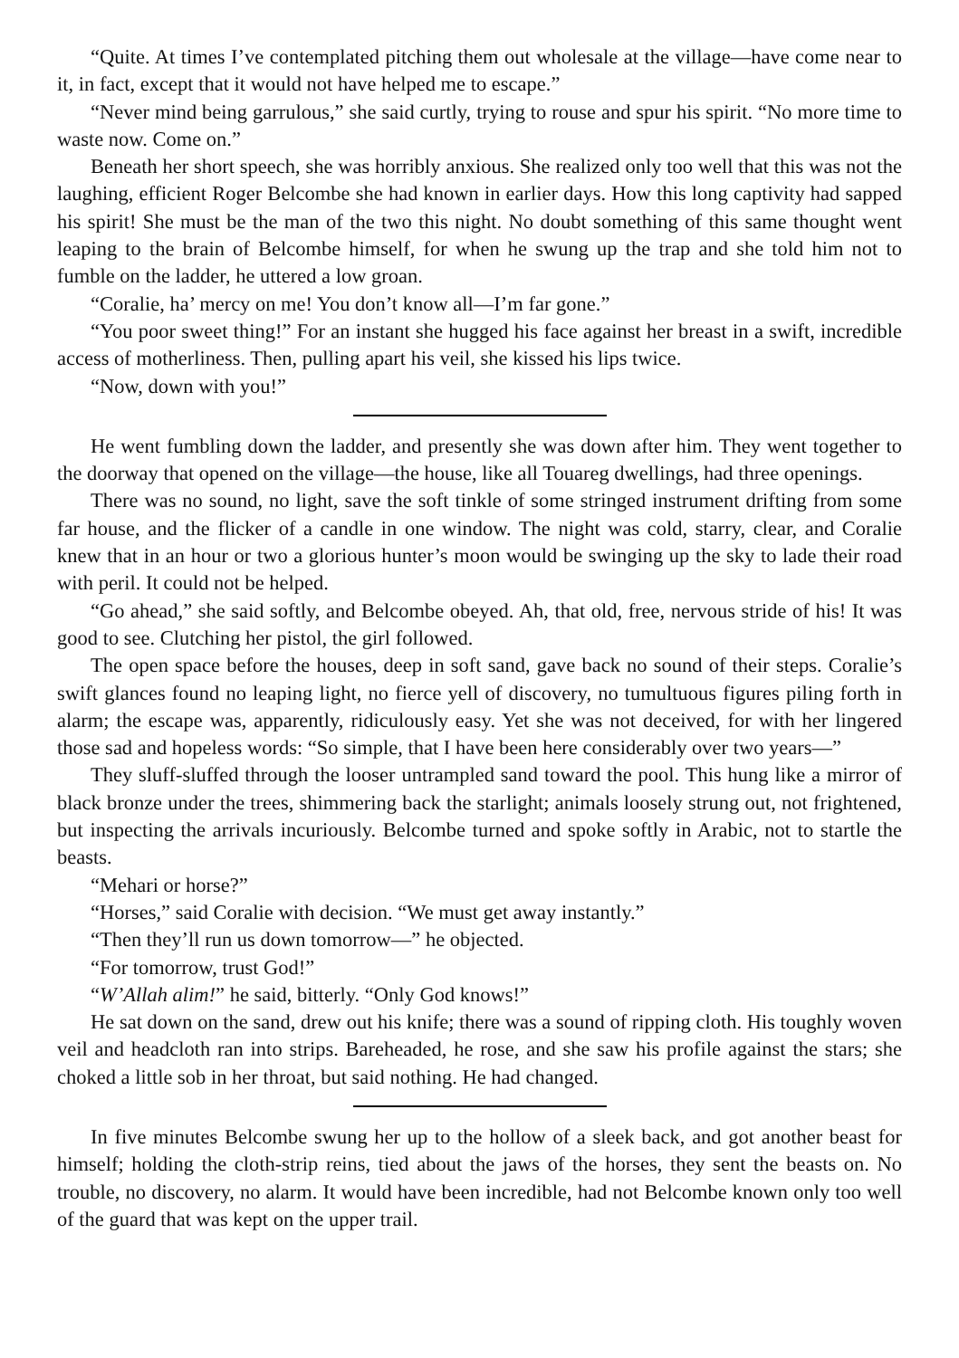“Quite. At times I’ve contemplated pitching them out wholesale at the village—have come near to it, in fact, except that it would not have helped me to escape.”
“Never mind being garrulous,” she said curtly, trying to rouse and spur his spirit. “No more time to waste now. Come on.”
Beneath her short speech, she was horribly anxious. She realized only too well that this was not the laughing, efficient Roger Belcombe she had known in earlier days. How this long captivity had sapped his spirit! She must be the man of the two this night. No doubt something of this same thought went leaping to the brain of Belcombe himself, for when he swung up the trap and she told him not to fumble on the ladder, he uttered a low groan.
“Coralie, ha’ mercy on me! You don’t know all—I’m far gone.”
“You poor sweet thing!” For an instant she hugged his face against her breast in a swift, incredible access of motherliness. Then, pulling apart his veil, she kissed his lips twice.
“Now, down with you!”
He went fumbling down the ladder, and presently she was down after him. They went together to the doorway that opened on the village—the house, like all Touareg dwellings, had three openings.
There was no sound, no light, save the soft tinkle of some stringed instrument drifting from some far house, and the flicker of a candle in one window. The night was cold, starry, clear, and Coralie knew that in an hour or two a glorious hunter’s moon would be swinging up the sky to lade their road with peril. It could not be helped.
“Go ahead,” she said softly, and Belcombe obeyed. Ah, that old, free, nervous stride of his! It was good to see. Clutching her pistol, the girl followed.
The open space before the houses, deep in soft sand, gave back no sound of their steps. Coralie’s swift glances found no leaping light, no fierce yell of discovery, no tumultuous figures piling forth in alarm; the escape was, apparently, ridiculously easy. Yet she was not deceived, for with her lingered those sad and hopeless words: “So simple, that I have been here considerably over two years—”
They sluff-sluffed through the looser untrampled sand toward the pool. This hung like a mirror of black bronze under the trees, shimmering back the starlight; animals loosely strung out, not frightened, but inspecting the arrivals incuriously. Belcombe turned and spoke softly in Arabic, not to startle the beasts.
“Mehari or horse?”
“Horses,” said Coralie with decision. “We must get away instantly.”
“Then they’ll run us down tomorrow—” he objected.
“For tomorrow, trust God!”
“W’Allah alim!” he said, bitterly. “Only God knows!”
He sat down on the sand, drew out his knife; there was a sound of ripping cloth. His toughly woven veil and headcloth ran into strips. Bareheaded, he rose, and she saw his profile against the stars; she choked a little sob in her throat, but said nothing. He had changed.
In five minutes Belcombe swung her up to the hollow of a sleek back, and got another beast for himself; holding the cloth-strip reins, tied about the jaws of the horses, they sent the beasts on. No trouble, no discovery, no alarm. It would have been incredible, had not Belcombe known only too well of the guard that was kept on the upper trail.